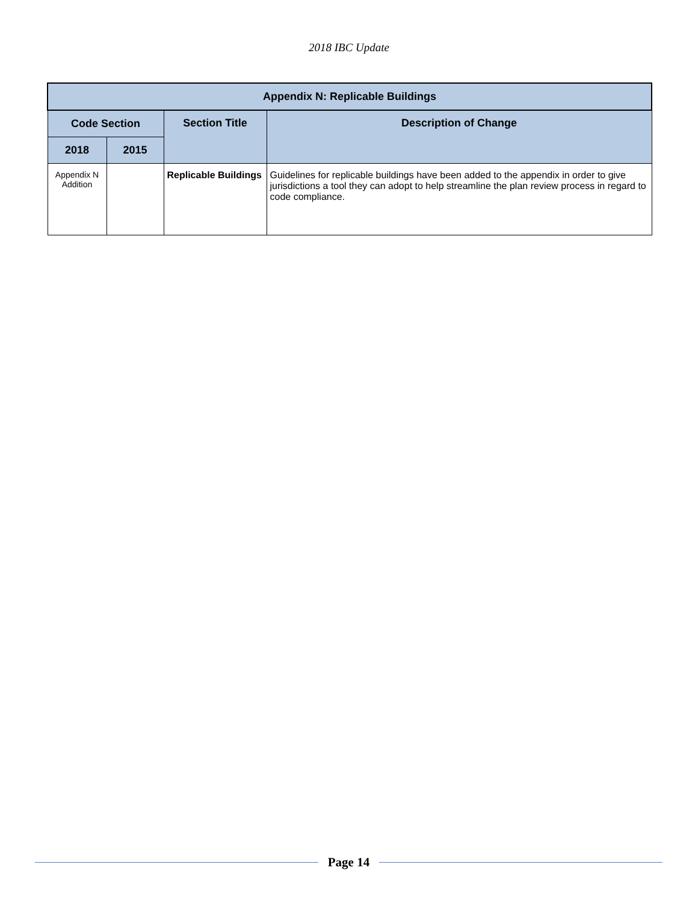2018 IBC Update
| Appendix N: Replicable Buildings | | | |
| --- | --- | --- | --- |
| Code Section | | Section Title | Description of Change |
| 2018 | 2015 | | |
| Appendix N Addition | | Replicable Buildings | Guidelines for replicable buildings have been added to the appendix in order to give jurisdictions a tool they can adopt to help streamline the plan review process in regard to code compliance. |
Page 14